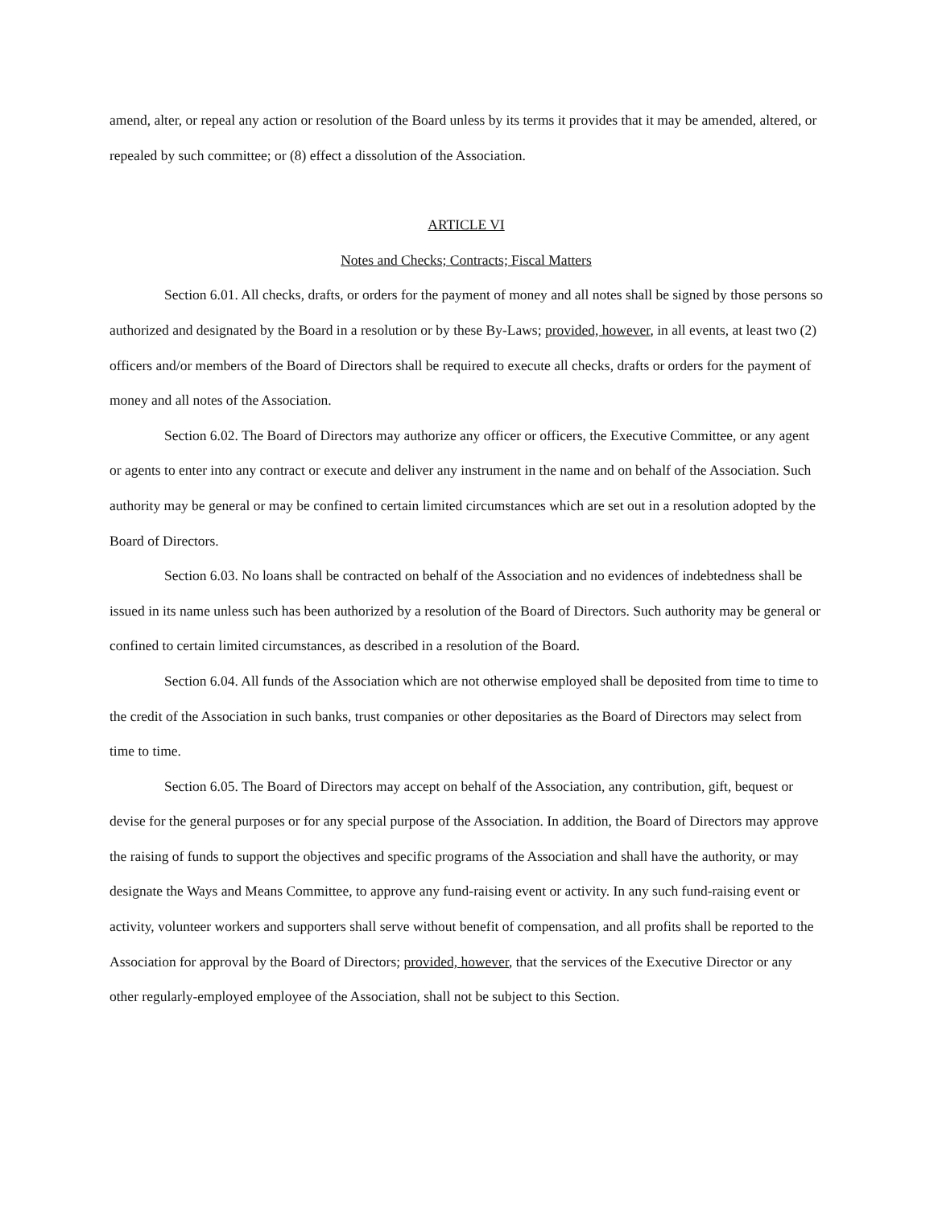amend, alter, or repeal any action or resolution of the Board unless by its terms it provides that it may be amended, altered, or repealed by such committee; or (8) effect a dissolution of the Association.
ARTICLE VI
Notes and Checks; Contracts; Fiscal Matters
Section 6.01. All checks, drafts, or orders for the payment of money and all notes shall be signed by those persons so authorized and designated by the Board in a resolution or by these By-Laws; provided, however, in all events, at least two (2) officers and/or members of the Board of Directors shall be required to execute all checks, drafts or orders for the payment of money and all notes of the Association.
Section 6.02. The Board of Directors may authorize any officer or officers, the Executive Committee, or any agent or agents to enter into any contract or execute and deliver any instrument in the name and on behalf of the Association. Such authority may be general or may be confined to certain limited circumstances which are set out in a resolution adopted by the Board of Directors.
Section 6.03. No loans shall be contracted on behalf of the Association and no evidences of indebtedness shall be issued in its name unless such has been authorized by a resolution of the Board of Directors. Such authority may be general or confined to certain limited circumstances, as described in a resolution of the Board.
Section 6.04. All funds of the Association which are not otherwise employed shall be deposited from time to time to the credit of the Association in such banks, trust companies or other depositaries as the Board of Directors may select from time to time.
Section 6.05. The Board of Directors may accept on behalf of the Association, any contribution, gift, bequest or devise for the general purposes or for any special purpose of the Association. In addition, the Board of Directors may approve the raising of funds to support the objectives and specific programs of the Association and shall have the authority, or may designate the Ways and Means Committee, to approve any fund-raising event or activity. In any such fund-raising event or activity, volunteer workers and supporters shall serve without benefit of compensation, and all profits shall be reported to the Association for approval by the Board of Directors; provided, however, that the services of the Executive Director or any other regularly-employed employee of the Association, shall not be subject to this Section.